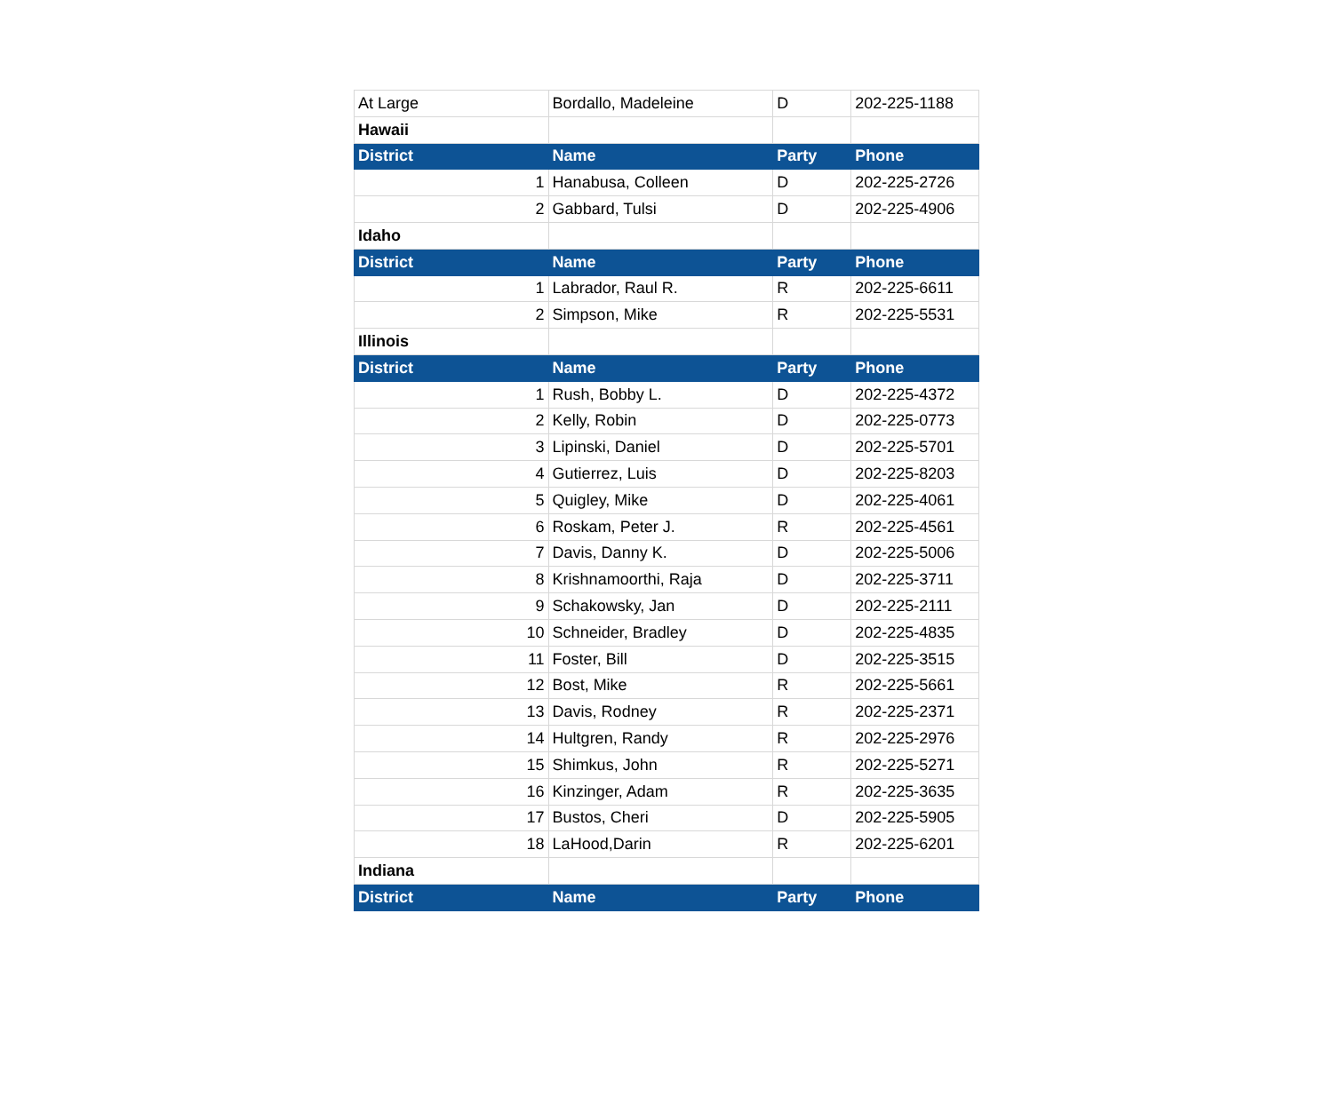| At Large | Bordallo, Madeleine | D | 202-225-1188 |
| Hawaii | | | |
| District | Name | Party | Phone |
| 1 | Hanabusa, Colleen | D | 202-225-2726 |
| 2 | Gabbard, Tulsi | D | 202-225-4906 |
| Idaho | | | |
| District | Name | Party | Phone |
| 1 | Labrador, Raul R. | R | 202-225-6611 |
| 2 | Simpson, Mike | R | 202-225-5531 |
| Illinois | | | |
| District | Name | Party | Phone |
| 1 | Rush, Bobby L. | D | 202-225-4372 |
| 2 | Kelly, Robin | D | 202-225-0773 |
| 3 | Lipinski, Daniel | D | 202-225-5701 |
| 4 | Gutierrez, Luis | D | 202-225-8203 |
| 5 | Quigley, Mike | D | 202-225-4061 |
| 6 | Roskam, Peter J. | R | 202-225-4561 |
| 7 | Davis, Danny K. | D | 202-225-5006 |
| 8 | Krishnamoorthi, Raja | D | 202-225-3711 |
| 9 | Schakowsky, Jan | D | 202-225-2111 |
| 10 | Schneider, Bradley | D | 202-225-4835 |
| 11 | Foster, Bill | D | 202-225-3515 |
| 12 | Bost, Mike | R | 202-225-5661 |
| 13 | Davis, Rodney | R | 202-225-2371 |
| 14 | Hultgren, Randy | R | 202-225-2976 |
| 15 | Shimkus, John | R | 202-225-5271 |
| 16 | Kinzinger, Adam | R | 202-225-3635 |
| 17 | Bustos, Cheri | D | 202-225-5905 |
| 18 | LaHood,Darin | R | 202-225-6201 |
| Indiana | | | |
| District | Name | Party | Phone |